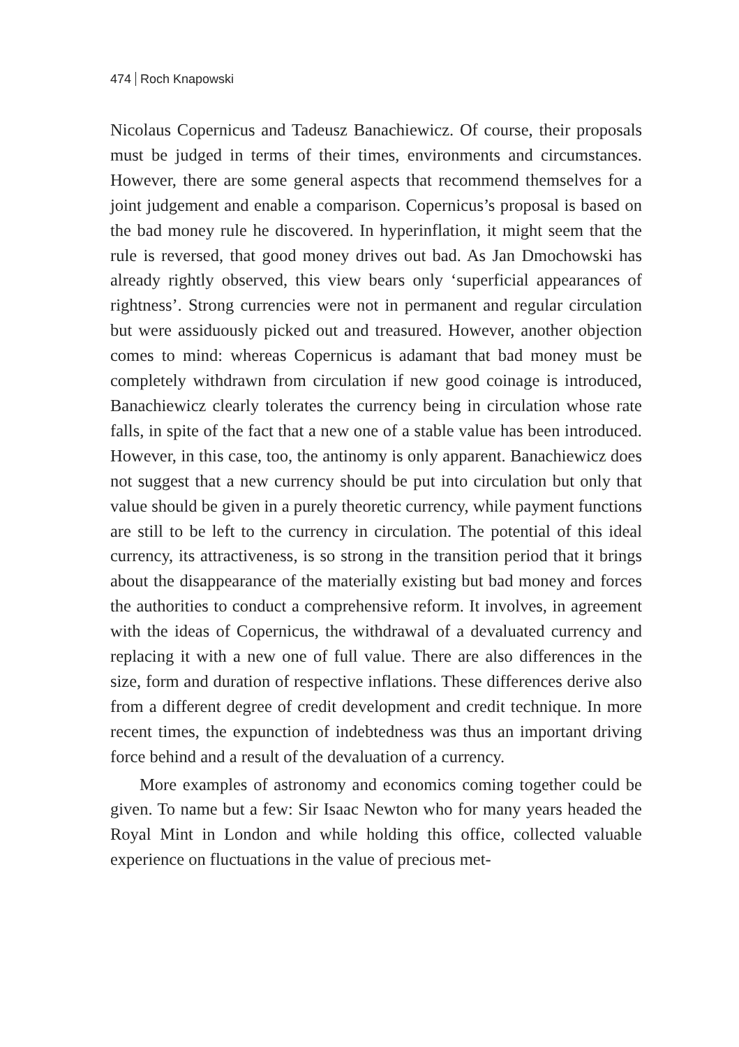474 Roch Knapowski
Nicolaus Copernicus and Tadeusz Banachiewicz. Of course, their proposals must be judged in terms of their times, environments and circumstances. However, there are some general aspects that recommend themselves for a joint judgement and enable a comparison. Copernicus’s proposal is based on the bad money rule he discovered. In hyperinflation, it might seem that the rule is reversed, that good money drives out bad. As Jan Dmochowski has already rightly observed, this view bears only ‘superficial appearances of rightness’. Strong currencies were not in permanent and regular circulation but were assiduously picked out and treasured. However, another objection comes to mind: whereas Copernicus is adamant that bad money must be completely withdrawn from circulation if new good coinage is introduced, Banachiewicz clearly tolerates the currency being in circulation whose rate falls, in spite of the fact that a new one of a stable value has been introduced. However, in this case, too, the antinomy is only apparent. Banachiewicz does not suggest that a new currency should be put into circulation but only that value should be given in a purely theoretic currency, while payment functions are still to be left to the currency in circulation. The potential of this ideal currency, its attractiveness, is so strong in the transition period that it brings about the disappearance of the materially existing but bad money and forces the authorities to conduct a comprehensive reform. It involves, in agreement with the ideas of Copernicus, the withdrawal of a devaluated currency and replacing it with a new one of full value. There are also differences in the size, form and duration of respective inflations. These differences derive also from a different degree of credit development and credit technique. In more recent times, the expunction of indebtedness was thus an important driving force behind and a result of the devaluation of a currency.
More examples of astronomy and economics coming together could be given. To name but a few: Sir Isaac Newton who for many years headed the Royal Mint in London and while holding this office, collected valuable experience on fluctuations in the value of precious met-